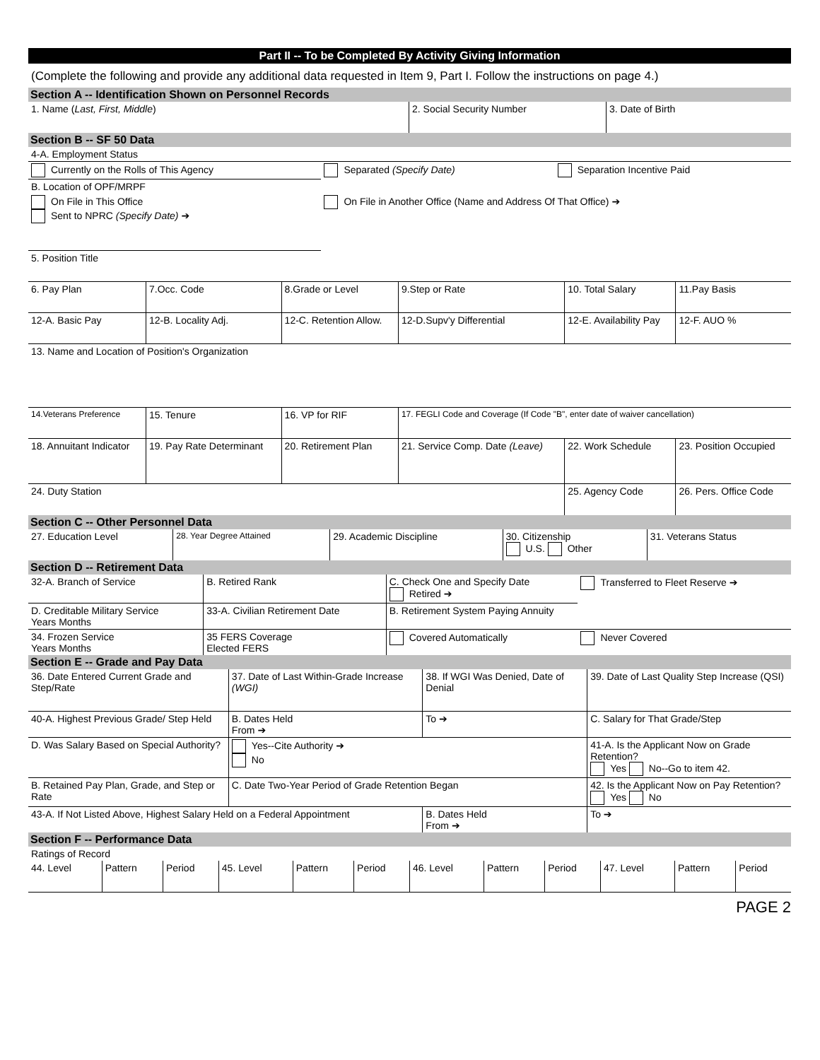Part II -- To be Completed By Activity Giving Information
(Complete the following and provide any additional data requested in Item 9, Part I. Follow the instructions on page 4.)
Section A -- Identification Shown on Personnel Records
| 1. Name ( Last, First, Middle ) | 2. Social Security Number | 3. Date of Birth |
Section B -- SF 50 Data
| 4-A. Employment Status | | |
| Currently on the Rolls of This Agency | Separated (Specify Date) | Separation Incentive Paid |
| B. Location of OPF/MRPF | | |
| On File in This Office Sent to NPRC (Specify Date) ➔ | On File in Another Office (Name and Address Of That Office) ➔ | |
| 5. Position Title | | |
| 6. Pay Plan | 7.Occ. Code | 8.Grade or Level | 9.Step or Rate | 10. Total Salary | 11.Pay Basis |
| 12-A. Basic Pay | 12-B. Locality Adj. | 12-C. Retention Allow. | 12-D.Supv'y Differential | 12-E. Availability Pay | 12-F. AUO % |
| 13. Name and Location of Position's Organization | | | | | |
| 14.Veterans Preference | 15. Tenure | 16. VP for RIF | 17. FEGLI Code and Coverage (If Code "B", enter date of waiver cancellation) | | |
| 18. Annuitant Indicator | 19. Pay Rate Determinant | 20. Retirement Plan | 21. Service Comp. Date (Leave) | 22. Work Schedule | 23. Position Occupied |
| 24. Duty Station | | | | 25. Agency Code | 26. Pers. Office Code |
Section C -- Other Personnel Data
| 27. Education Level | 28. Year Degree Attained | 29. Academic Discipline | 30. Citizenship U.S. Other | 31. Veterans Status |
Section D -- Retirement Data
| 32-A. Branch of Service | B. Retired Rank | C. Check One and Specify Date Retired ➔ | Transferred to Fleet Reserve ➔ |
| D. Creditable Military Service Years Months | 33-A. Civilian Retirement Date | B. Retirement System Paying Annuity | |
| 34. Frozen Service Years Months | 35 FERS Coverage Elected FERS | Covered Automatically | Never Covered |
Section E -- Grade and Pay Data
| 36. Date Entered Current Grade and Step/Rate | 37. Date of Last Within-Grade Increase (WGI) | 38. If WGI Was Denied, Date of Denial | 39. Date of Last Quality Step Increase (QSI) |
| 40-A. Highest Previous Grade/ Step Held | B. Dates Held From ➔ | To ➔ | C. Salary for That Grade/Step |
| D. Was Salary Based on Special Authority? | Yes--Cite Authority ➔ No | | 41-A. Is the Applicant Now on Grade Retention? Yes No--Go to item 42. |
| B. Retained Pay Plan, Grade, and Step or Rate | C. Date Two-Year Period of Grade Retention Began | | 42. Is the Applicant Now on Pay Retention? Yes No |
| 43-A. If Not Listed Above, Highest Salary Held on a Federal Appointment | | B. Dates Held From ➔ | To ➔ |
Section F -- Performance Data
| Ratings of Record | | | | | | | | | | | |
| 44. Level | Pattern | Period | 45. Level | Pattern | Period | 46. Level | Pattern | Period | 47. Level | Pattern | Period |
PAGE 2